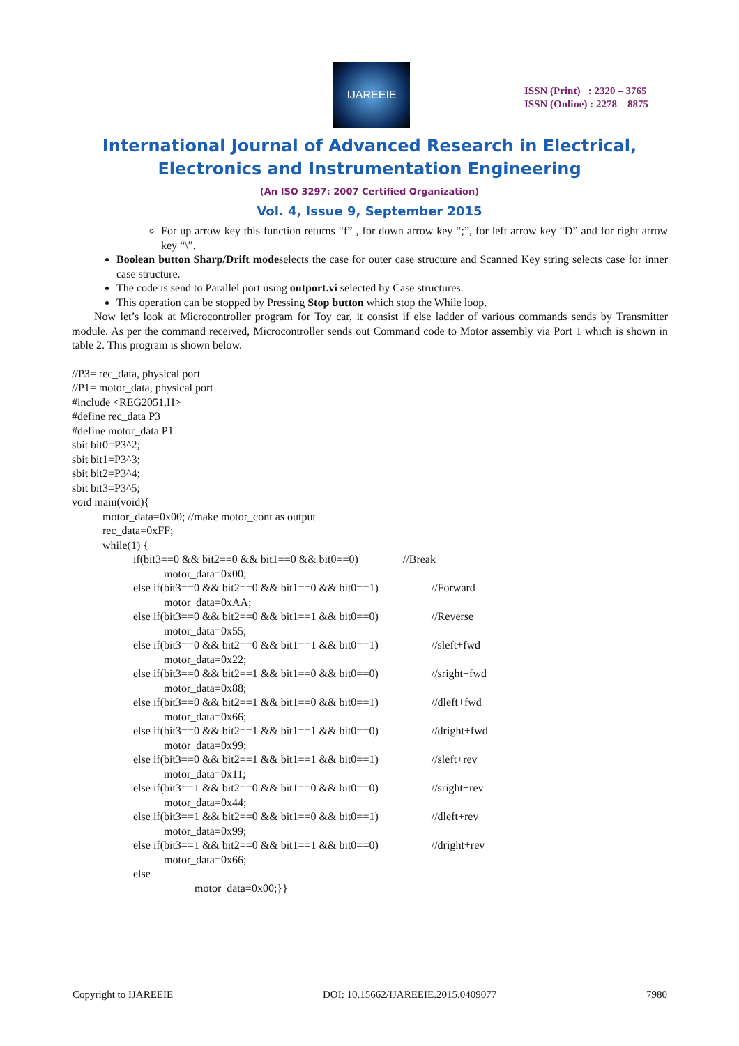IJAREEIE
ISSN (Print) : 2320 – 3765
ISSN (Online) : 2278 – 8875
International Journal of Advanced Research in Electrical,
Electronics and Instrumentation Engineering
(An ISO 3297: 2007 Certified Organization)
Vol. 4, Issue 9, September 2015
For up arrow key this function returns “f” , for down arrow key “;”, for left arrow key “D” and for right arrow key “\”.
Boolean button Sharp/Drift modeselects the case for outer case structure and Scanned Key string selects case for inner case structure.
The code is send to Parallel port using outport.vi selected by Case structures.
This operation can be stopped by Pressing Stop button which stop the While loop.
Now let’s look at Microcontroller program for Toy car, it consist if else ladder of various commands sends by Transmitter module. As per the command received, Microcontroller sends out Command code to Motor assembly via Port 1 which is shown in table 2. This program is shown below.
//P3= rec_data, physical port //P1= motor_data, physical port #include <REG2051.H> #define rec_data P3 #define motor_data P1 sbit bit0=P3^2; sbit bit1=P3^3; sbit bit2=P3^4; sbit bit3=P3^5; void main(void){ motor_data=0x00; //make motor_cont as output rec_data=0xFF; while(1) { if(bit3==0 && bit2==0 && bit1==0 && bit0==0) //Break motor_data=0x00; else if(bit3==0 && bit2==0 && bit1==0 && bit0==1) //Forward motor_data=0xAA; else if(bit3==0 && bit2==0 && bit1==1 && bit0==0) //Reverse motor_data=0x55; else if(bit3==0 && bit2==0 && bit1==1 && bit0==1) //sleft+fwd motor_data=0x22; else if(bit3==0 && bit2==1 && bit1==0 && bit0==0) //sright+fwd motor_data=0x88; else if(bit3==0 && bit2==1 && bit1==0 && bit0==1) //dleft+fwd motor_data=0x66; else if(bit3==0 && bit2==1 && bit1==1 && bit0==0) //dright+fwd motor_data=0x99; else if(bit3==0 && bit2==1 && bit1==1 && bit0==1) //sleft+rev motor_data=0x11; else if(bit3==1 && bit2==0 && bit1==0 && bit0==0) //sright+rev motor_data=0x44; else if(bit3==1 && bit2==0 && bit1==0 && bit0==1) //dleft+rev motor_data=0x99; else if(bit3==1 && bit2==0 && bit1==1 && bit0==0) //dright+rev motor_data=0x66; else motor_data=0x00;}}
Copyright to IJAREEIE DOI: 10.15662/IJAREEIE.2015.0409077 7980